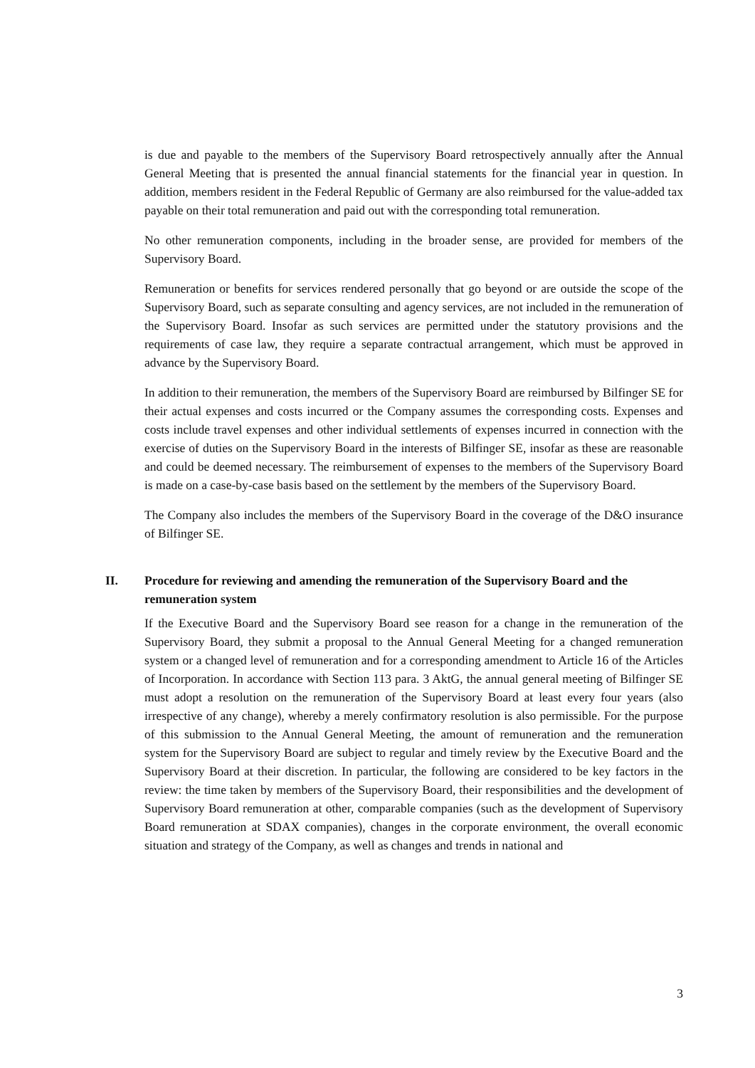is due and payable to the members of the Supervisory Board retrospectively annually after the Annual General Meeting that is presented the annual financial statements for the financial year in question. In addition, members resident in the Federal Republic of Germany are also reimbursed for the value-added tax payable on their total remuneration and paid out with the corresponding total remuneration.
No other remuneration components, including in the broader sense, are provided for members of the Supervisory Board.
Remuneration or benefits for services rendered personally that go beyond or are outside the scope of the Supervisory Board, such as separate consulting and agency services, are not included in the remuneration of the Supervisory Board. Insofar as such services are permitted under the statutory provisions and the requirements of case law, they require a separate contractual arrangement, which must be approved in advance by the Supervisory Board.
In addition to their remuneration, the members of the Supervisory Board are reimbursed by Bilfinger SE for their actual expenses and costs incurred or the Company assumes the corresponding costs. Expenses and costs include travel expenses and other individual settlements of expenses incurred in connection with the exercise of duties on the Supervisory Board in the interests of Bilfinger SE, insofar as these are reasonable and could be deemed necessary. The reimbursement of expenses to the members of the Supervisory Board is made on a case-by-case basis based on the settlement by the members of the Supervisory Board.
The Company also includes the members of the Supervisory Board in the coverage of the D&O insurance of Bilfinger SE.
II. Procedure for reviewing and amending the remuneration of the Supervisory Board and the remuneration system
If the Executive Board and the Supervisory Board see reason for a change in the remuneration of the Supervisory Board, they submit a proposal to the Annual General Meeting for a changed remuneration system or a changed level of remuneration and for a corresponding amendment to Article 16 of the Articles of Incorporation. In accordance with Section 113 para. 3 AktG, the annual general meeting of Bilfinger SE must adopt a resolution on the remuneration of the Supervisory Board at least every four years (also irrespective of any change), whereby a merely confirmatory resolution is also permissible. For the purpose of this submission to the Annual General Meeting, the amount of remuneration and the remuneration system for the Supervisory Board are subject to regular and timely review by the Executive Board and the Supervisory Board at their discretion. In particular, the following are considered to be key factors in the review: the time taken by members of the Supervisory Board, their responsibilities and the development of Supervisory Board remuneration at other, comparable companies (such as the development of Supervisory Board remuneration at SDAX companies), changes in the corporate environment, the overall economic situation and strategy of the Company, as well as changes and trends in national and
3